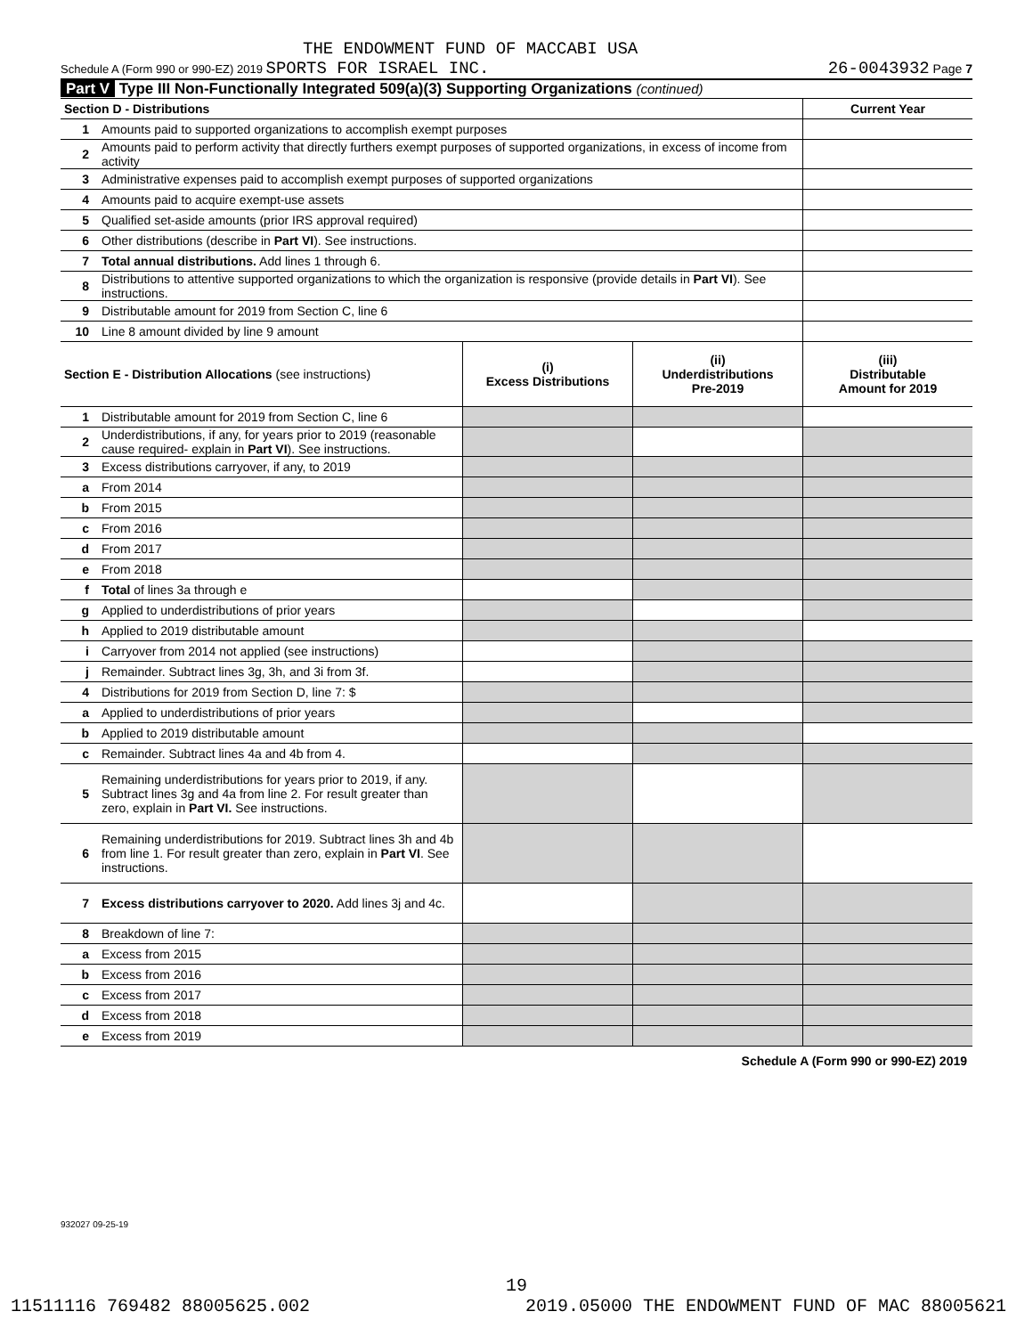THE ENDOWMENT FUND OF MACCABI USA
Schedule A (Form 990 or 990-EZ) 2019 SPORTS FOR ISRAEL INC. 26-0043932 Page 7
Part V Type III Non-Functionally Integrated 509(a)(3) Supporting Organizations (continued)
| Section D - Distributions | | Current Year |
| 1 | Amounts paid to supported organizations to accomplish exempt purposes | |
| 2 | Amounts paid to perform activity that directly furthers exempt purposes of supported organizations, in excess of income from activity | |
| 3 | Administrative expenses paid to accomplish exempt purposes of supported organizations | |
| 4 | Amounts paid to acquire exempt-use assets | |
| 5 | Qualified set-aside amounts (prior IRS approval required) | |
| 6 | Other distributions (describe in Part VI ). See instructions. | |
| 7 | Total annual distributions. Add lines 1 through 6. | |
| 8 | Distributions to attentive supported organizations to which the organization is responsive (provide details in Part VI ). See instructions. | |
| 9 | Distributable amount for 2019 from Section C, line 6 | |
| 10 | Line 8 amount divided by line 9 amount | |
| Section E - Distribution Allocations (see instructions) | | (i) Excess Distributions | (ii) Underdistributions Pre-2019 | (iii) Distributable Amount for 2019 |
| 1 | Distributable amount for 2019 from Section C, line 6 | | | |
| 2 | Underdistributions, if any, for years prior to 2019 (reasonable cause required- explain in Part VI ). See instructions. | | | |
| 3 | Excess distributions carryover, if any, to 2019 | | | |
| a | From 2014 | | | |
| b | From 2015 | | | |
| c | From 2016 | | | |
| d | From 2017 | | | |
| e | From 2018 | | | |
| f | Total of lines 3a through e | | | |
| g | Applied to underdistributions of prior years | | | |
| h | Applied to 2019 distributable amount | | | |
| i | Carryover from 2014 not applied (see instructions) | | | |
| j | Remainder. Subtract lines 3g, 3h, and 3i from 3f. | | | |
| 4 | Distributions for 2019 from Section D, line 7: $ | | | |
| a | Applied to underdistributions of prior years | | | |
| b | Applied to 2019 distributable amount | | | |
| c | Remainder. Subtract lines 4a and 4b from 4. | | | |
| 5 | Remaining underdistributions for years prior to 2019, if any. Subtract lines 3g and 4a from line 2. For result greater than zero, explain in Part VI. See instructions. | | | |
| 6 | Remaining underdistributions for 2019. Subtract lines 3h and 4b from line 1. For result greater than zero, explain in Part VI . See instructions. | | | |
| 7 | Excess distributions carryover to 2020. Add lines 3j and 4c. | | | |
| 8 | Breakdown of line 7: | | | |
| a | Excess from 2015 | | | |
| b | Excess from 2016 | | | |
| c | Excess from 2017 | | | |
| d | Excess from 2018 | | | |
| e | Excess from 2019 | | | |
Schedule A (Form 990 or 990-EZ) 2019
932027 09-25-19
19
11511116 769482 88005625.002 2019.05000 THE ENDOWMENT FUND OF MAC 88005621